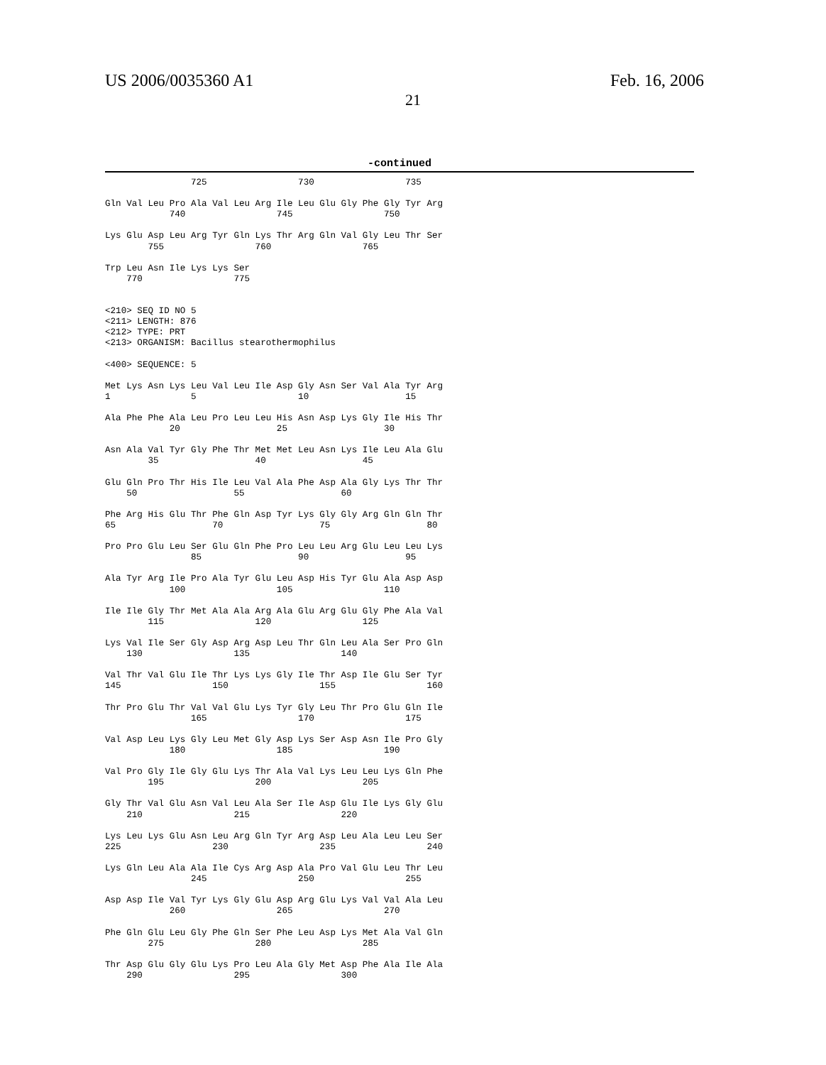US 2006/0035360 A1 Feb. 16, 2006
21
-continued
                725                 730                 735

Gln Val Leu Pro Ala Val Leu Arg Ile Leu Glu Gly Phe Gly Tyr Arg
            740                 745                 750

Lys Glu Asp Leu Arg Tyr Gln Lys Thr Arg Gln Val Gly Leu Thr Ser
        755                 760                 765

Trp Leu Asn Ile Lys Lys Ser
    770                 775


<210> SEQ ID NO 5
<211> LENGTH: 876
<212> TYPE: PRT
<213> ORGANISM: Bacillus stearothermophilus

<400> SEQUENCE: 5

Met Lys Asn Lys Leu Val Leu Ile Asp Gly Asn Ser Val Ala Tyr Arg
1               5                   10                  15

Ala Phe Phe Ala Leu Pro Leu Leu His Asn Asp Lys Gly Ile His Thr
            20                  25                  30

Asn Ala Val Tyr Gly Phe Thr Met Met Leu Asn Lys Ile Leu Ala Glu
        35                  40                  45

Glu Gln Pro Thr His Ile Leu Val Ala Phe Asp Ala Gly Lys Thr Thr
    50                  55                  60

Phe Arg His Glu Thr Phe Gln Asp Tyr Lys Gly Gly Arg Gln Gln Thr
65                  70                  75                  80

Pro Pro Glu Leu Ser Glu Gln Phe Pro Leu Leu Arg Glu Leu Leu Lys
                85                  90                  95

Ala Tyr Arg Ile Pro Ala Tyr Glu Leu Asp His Tyr Glu Ala Asp Asp
            100                 105                 110

Ile Ile Gly Thr Met Ala Ala Arg Ala Glu Arg Glu Gly Phe Ala Val
        115                 120                 125

Lys Val Ile Ser Gly Asp Arg Asp Leu Thr Gln Leu Ala Ser Pro Gln
    130                 135                 140

Val Thr Val Glu Ile Thr Lys Lys Gly Ile Thr Asp Ile Glu Ser Tyr
145                 150                 155                 160

Thr Pro Glu Thr Val Val Glu Lys Tyr Gly Leu Thr Pro Glu Gln Ile
                165                 170                 175

Val Asp Leu Lys Gly Leu Met Gly Asp Lys Ser Asp Asn Ile Pro Gly
            180                 185                 190

Val Pro Gly Ile Gly Glu Lys Thr Ala Val Lys Leu Leu Lys Gln Phe
        195                 200                 205

Gly Thr Val Glu Asn Val Leu Ala Ser Ile Asp Glu Ile Lys Gly Glu
    210                 215                 220

Lys Leu Lys Glu Asn Leu Arg Gln Tyr Arg Asp Leu Ala Leu Leu Ser
225                 230                 235                 240

Lys Gln Leu Ala Ala Ile Cys Arg Asp Ala Pro Val Glu Leu Thr Leu
                245                 250                 255

Asp Asp Ile Val Tyr Lys Gly Glu Asp Arg Glu Lys Val Val Ala Leu
            260                 265                 270

Phe Gln Glu Leu Gly Phe Gln Ser Phe Leu Asp Lys Met Ala Val Gln
        275                 280                 285

Thr Asp Glu Gly Glu Lys Pro Leu Ala Gly Met Asp Phe Ala Ile Ala
    290                 295                 300